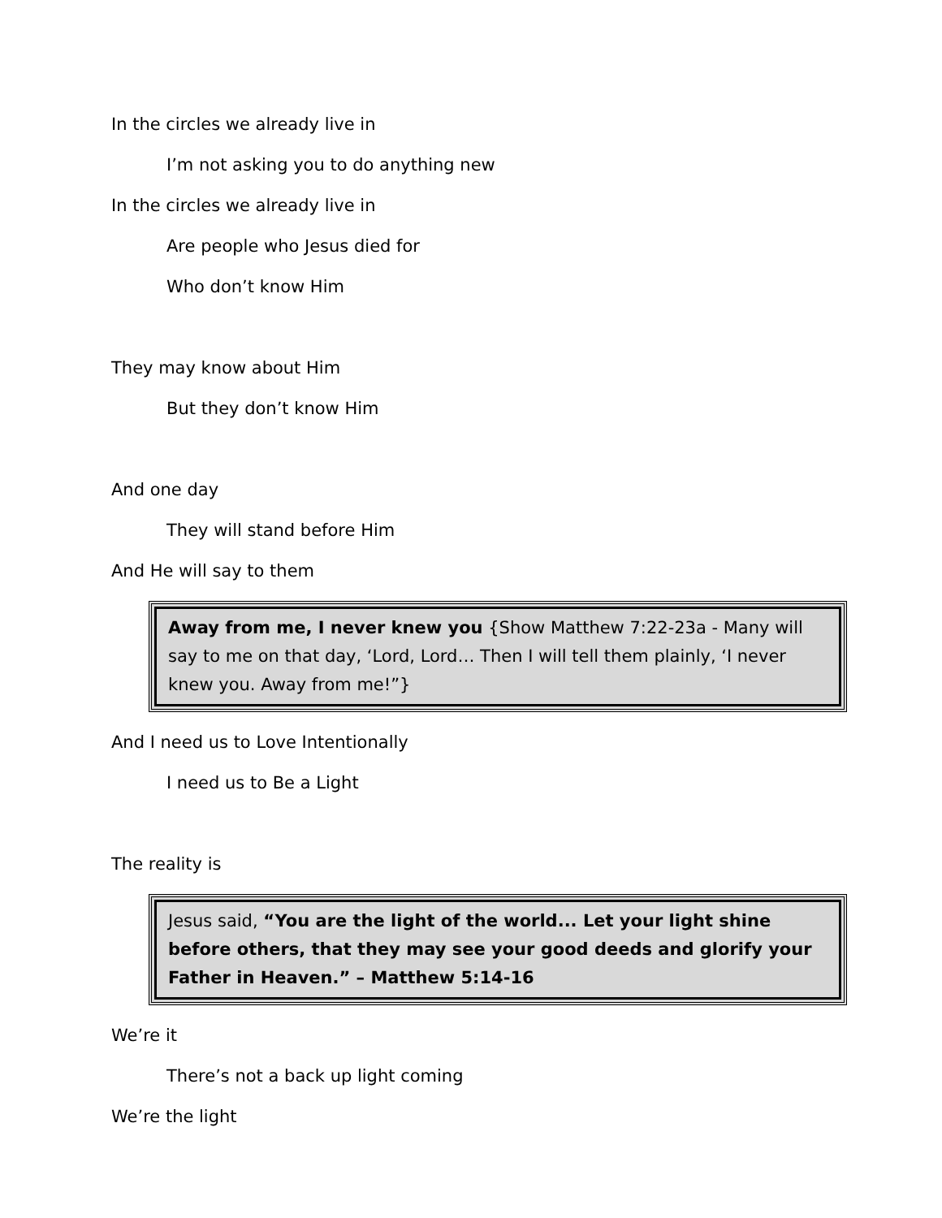In the circles we already live in
I’m not asking you to do anything new
In the circles we already live in
Are people who Jesus died for
Who don’t know Him
They may know about Him
But they don’t know Him
And one day
They will stand before Him
And He will say to them
Away from me, I never knew you {Show Matthew 7:22-23a - Many will say to me on that day, ‘Lord, Lord… Then I will tell them plainly, ‘I never knew you. Away from me!”}
And I need us to Love Intentionally
I need us to Be a Light
The reality is
Jesus said, “You are the light of the world... Let your light shine before others, that they may see your good deeds and glorify your Father in Heaven.” – Matthew 5:14-16
We’re it
There’s not a back up light coming
We’re the light